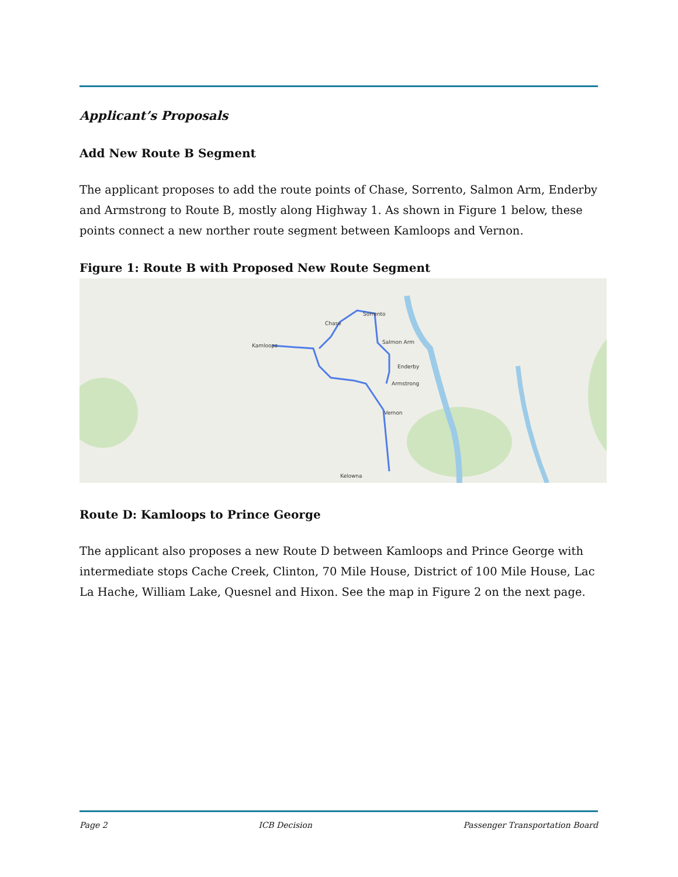Applicant’s Proposals
Add New Route B Segment
The applicant proposes to add the route points of Chase, Sorrento, Salmon Arm, Enderby and Armstrong to Route B, mostly along Highway 1. As shown in Figure 1 below, these points connect a new norther route segment between Kamloops and Vernon.
Figure 1: Route B with Proposed New Route Segment
Kamloops
Chase
Sorrento
Salmon Arm
Enderby
Armstrong
Vernon
Kelowna
Route D: Kamloops to Prince George
The applicant also proposes a new Route D between Kamloops and Prince George with intermediate stops Cache Creek, Clinton, 70 Mile House, District of 100 Mile House, Lac La Hache, William Lake, Quesnel and Hixon. See the map in Figure 2 on the next page.
Page 2 ICB Decision Passenger Transportation Board